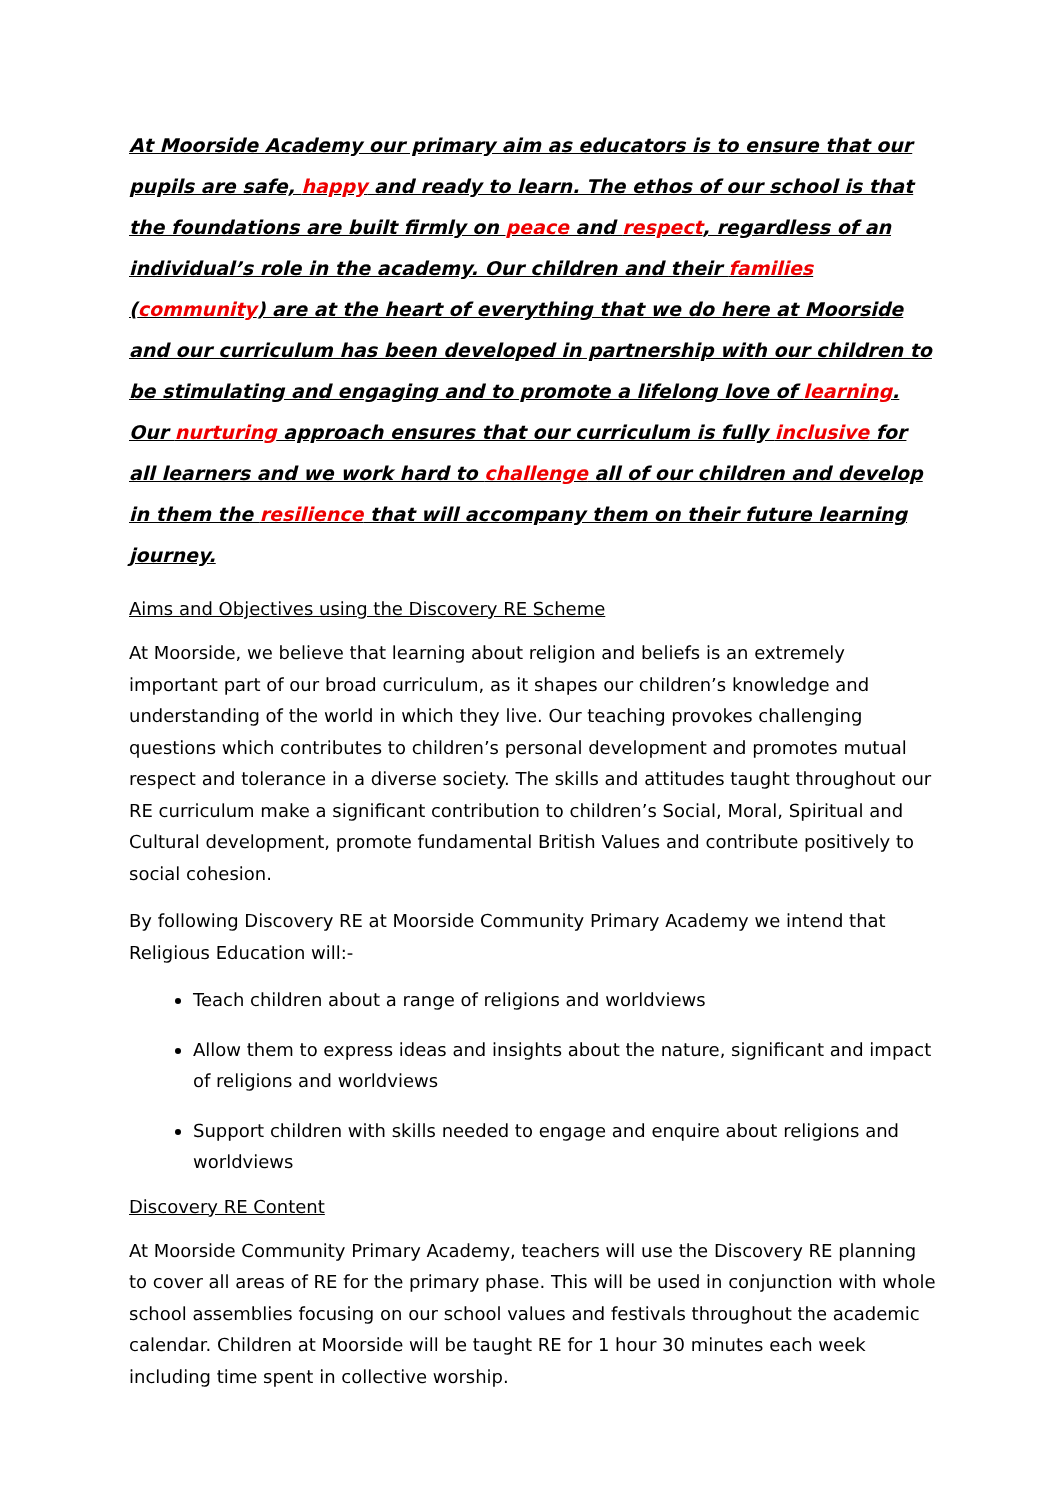At Moorside Academy our primary aim as educators is to ensure that our pupils are safe, happy and ready to learn. The ethos of our school is that the foundations are built firmly on peace and respect, regardless of an individual’s role in the academy. Our children and their families (community) are at the heart of everything that we do here at Moorside and our curriculum has been developed in partnership with our children to be stimulating and engaging and to promote a lifelong love of learning. Our nurturing approach ensures that our curriculum is fully inclusive for all learners and we work hard to challenge all of our children and develop in them the resilience that will accompany them on their future learning journey.
Aims and Objectives using the Discovery RE Scheme
At Moorside, we believe that learning about religion and beliefs is an extremely important part of our broad curriculum, as it shapes our children’s knowledge and understanding of the world in which they live. Our teaching provokes challenging questions which contributes to children’s personal development and promotes mutual respect and tolerance in a diverse society. The skills and attitudes taught throughout our RE curriculum make a significant contribution to children’s Social, Moral, Spiritual and Cultural development, promote fundamental British Values and contribute positively to social cohesion.
By following Discovery RE at Moorside Community Primary Academy we intend that Religious Education will:-
Teach children about a range of religions and worldviews
Allow them to express ideas and insights about the nature, significant and impact of religions and worldviews
Support children with skills needed to engage and enquire about religions and worldviews
Discovery RE Content
At Moorside Community Primary Academy, teachers will use the Discovery RE planning to cover all areas of RE for the primary phase. This will be used in conjunction with whole school assemblies focusing on our school values and festivals throughout the academic calendar. Children at Moorside will be taught RE for 1 hour 30 minutes each week including time spent in collective worship.